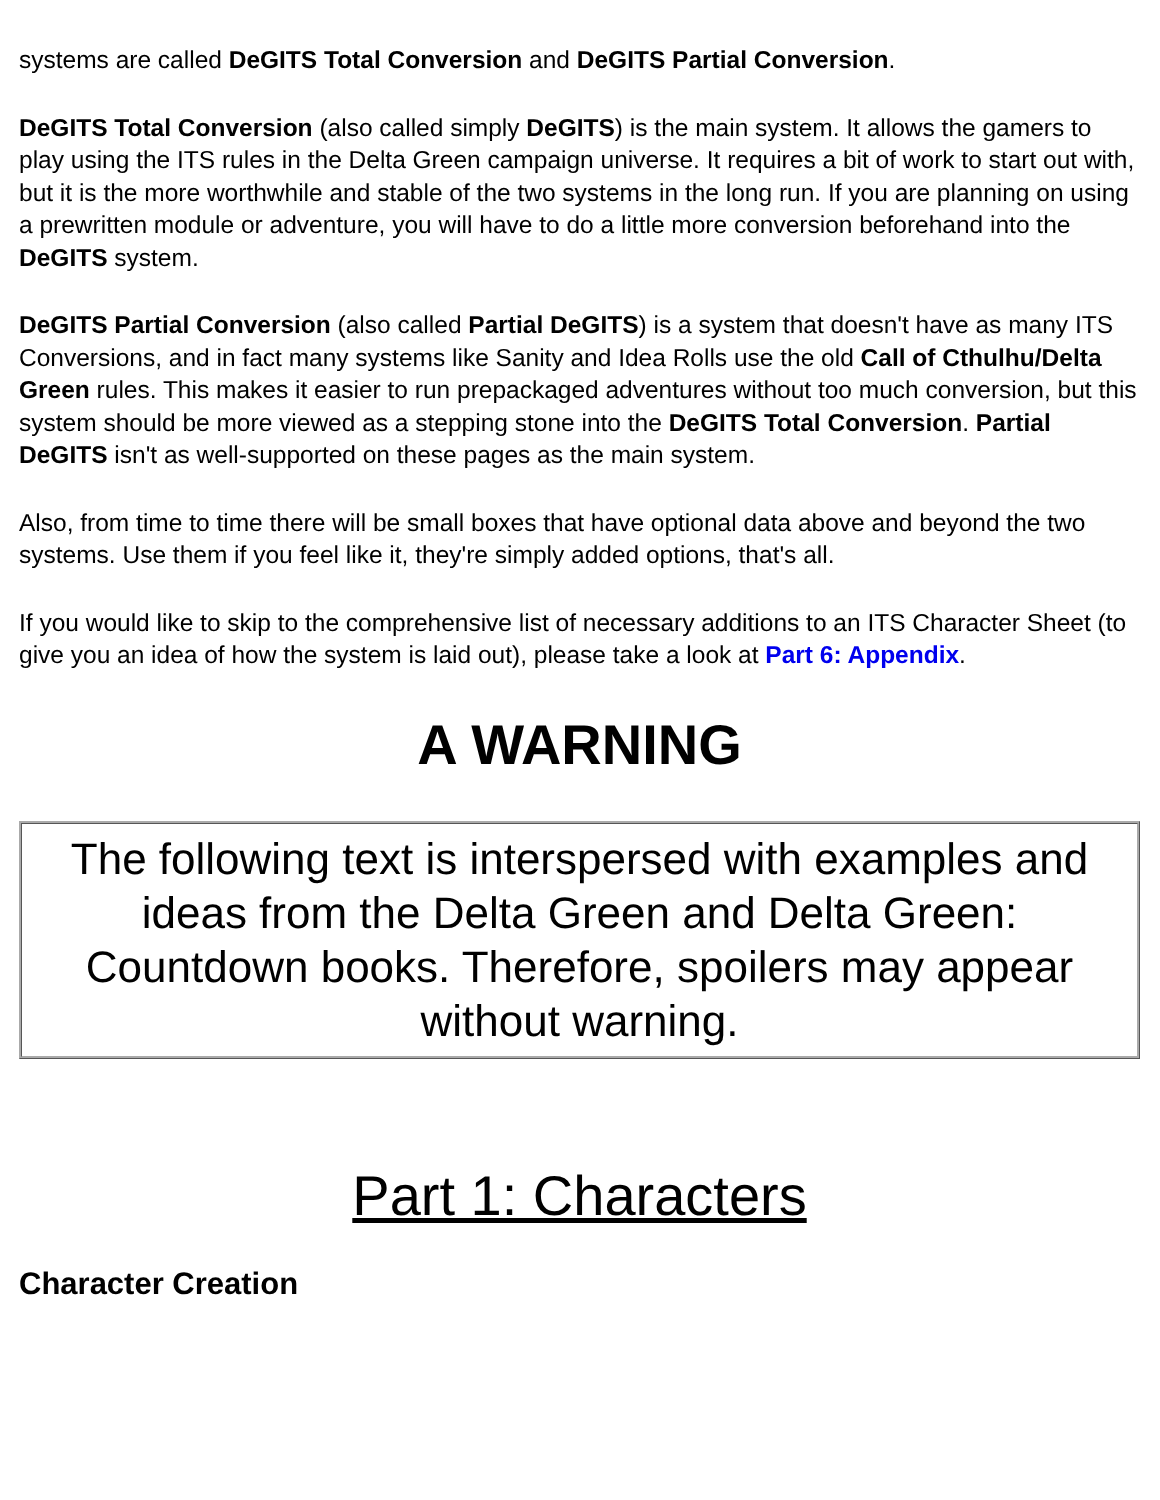systems are called DeGITS Total Conversion and DeGITS Partial Conversion.
DeGITS Total Conversion (also called simply DeGITS) is the main system. It allows the gamers to play using the ITS rules in the Delta Green campaign universe. It requires a bit of work to start out with, but it is the more worthwhile and stable of the two systems in the long run. If you are planning on using a prewritten module or adventure, you will have to do a little more conversion beforehand into the DeGITS system.
DeGITS Partial Conversion (also called Partial DeGITS) is a system that doesn't have as many ITS Conversions, and in fact many systems like Sanity and Idea Rolls use the old Call of Cthulhu/Delta Green rules. This makes it easier to run prepackaged adventures without too much conversion, but this system should be more viewed as a stepping stone into the DeGITS Total Conversion. Partial DeGITS isn't as well-supported on these pages as the main system.
Also, from time to time there will be small boxes that have optional data above and beyond the two systems. Use them if you feel like it, they're simply added options, that's all.
If you would like to skip to the comprehensive list of necessary additions to an ITS Character Sheet (to give you an idea of how the system is laid out), please take a look at Part 6: Appendix.
A WARNING
The following text is interspersed with examples and ideas from the Delta Green and Delta Green: Countdown books. Therefore, spoilers may appear without warning.
Part 1: Characters
Character Creation